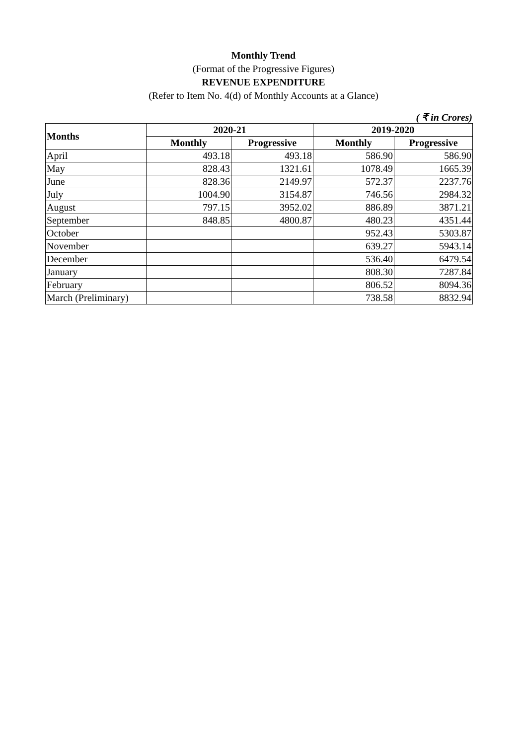Monthly Trend
(Format of the Progressive Figures)
REVENUE EXPENDITURE
(Refer to Item No. 4(d) of Monthly Accounts at a Glance)
( ₹ in Crores)
| Months | 2020-21 | | 2019-2020 | |
| --- | --- | --- | --- | --- |
| | Monthly | Progressive | Monthly | Progressive |
| April | 493.18 | 493.18 | 586.90 | 586.90 |
| May | 828.43 | 1321.61 | 1078.49 | 1665.39 |
| June | 828.36 | 2149.97 | 572.37 | 2237.76 |
| July | 1004.90 | 3154.87 | 746.56 | 2984.32 |
| August | 797.15 | 3952.02 | 886.89 | 3871.21 |
| September | 848.85 | 4800.87 | 480.23 | 4351.44 |
| October | | | 952.43 | 5303.87 |
| November | | | 639.27 | 5943.14 |
| December | | | 536.40 | 6479.54 |
| January | | | 808.30 | 7287.84 |
| February | | | 806.52 | 8094.36 |
| March (Preliminary) | | | 738.58 | 8832.94 |